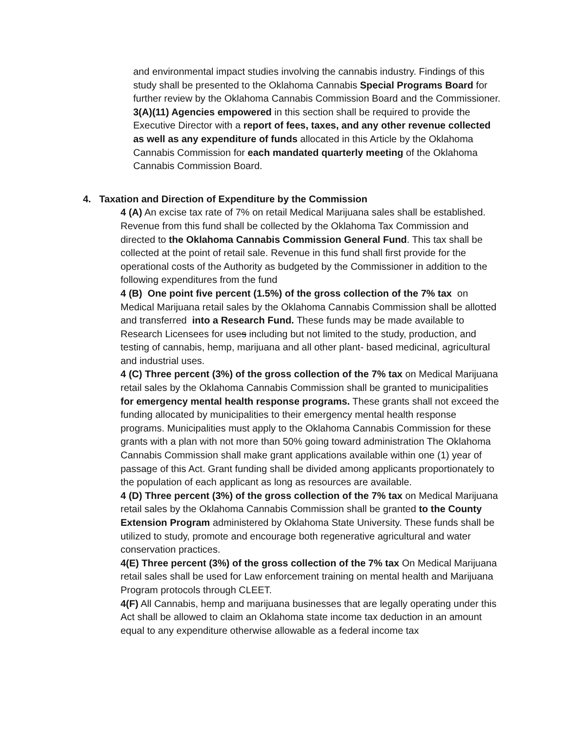and environmental impact studies involving the cannabis industry. Findings of this study shall be presented to the Oklahoma Cannabis Special Programs Board for further review by the Oklahoma Cannabis Commission Board and the Commissioner.
3(A)(11) Agencies empowered in this section shall be required to provide the Executive Director with a report of fees, taxes, and any other revenue collected as well as any expenditure of funds allocated in this Article by the Oklahoma Cannabis Commission for each mandated quarterly meeting of the Oklahoma Cannabis Commission Board.
4. Taxation and Direction of Expenditure by the Commission
4 (A) An excise tax rate of 7% on retail Medical Marijuana sales shall be established. Revenue from this fund shall be collected by the Oklahoma Tax Commission and directed to the Oklahoma Cannabis Commission General Fund. This tax shall be collected at the point of retail sale. Revenue in this fund shall first provide for the operational costs of the Authority as budgeted by the Commissioner in addition to the following expenditures from the fund
4 (B) One point five percent (1.5%) of the gross collection of the 7% tax on Medical Marijuana retail sales by the Oklahoma Cannabis Commission shall be allotted and transferred into a Research Fund. These funds may be made available to Research Licensees for uses including but not limited to the study, production, and testing of cannabis, hemp, marijuana and all other plant- based medicinal, agricultural and industrial uses.
4 (C) Three percent (3%) of the gross collection of the 7% tax on Medical Marijuana retail sales by the Oklahoma Cannabis Commission shall be granted to municipalities for emergency mental health response programs. These grants shall not exceed the funding allocated by municipalities to their emergency mental health response programs. Municipalities must apply to the Oklahoma Cannabis Commission for these grants with a plan with not more than 50% going toward administration The Oklahoma Cannabis Commission shall make grant applications available within one (1) year of passage of this Act. Grant funding shall be divided among applicants proportionately to the population of each applicant as long as resources are available.
4 (D) Three percent (3%) of the gross collection of the 7% tax on Medical Marijuana retail sales by the Oklahoma Cannabis Commission shall be granted to the County Extension Program administered by Oklahoma State University. These funds shall be utilized to study, promote and encourage both regenerative agricultural and water conservation practices.
4(E) Three percent (3%) of the gross collection of the 7% tax On Medical Marijuana retail sales shall be used for Law enforcement training on mental health and Marijuana Program protocols through CLEET.
4(F) All Cannabis, hemp and marijuana businesses that are legally operating under this Act shall be allowed to claim an Oklahoma state income tax deduction in an amount equal to any expenditure otherwise allowable as a federal income tax